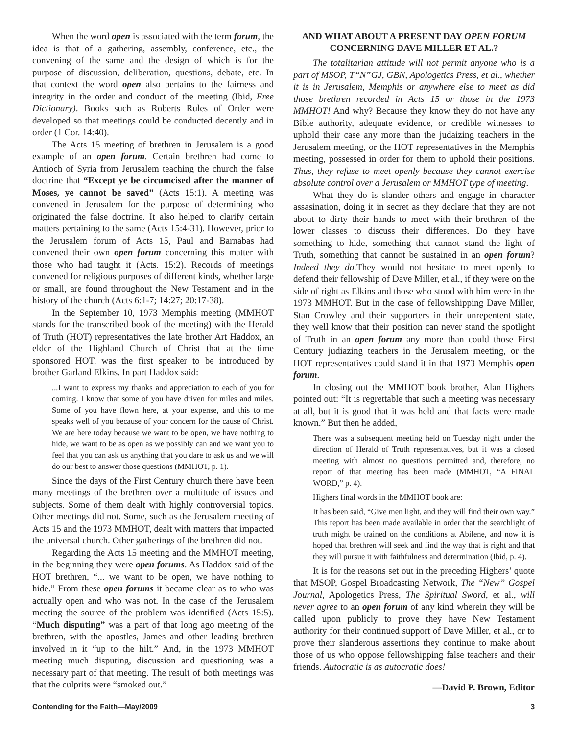When the word open is associated with the term forum, the idea is that of a gathering, assembly, conference, etc., the convening of the same and the design of which is for the purpose of discussion, deliberation, questions, debate, etc. In that context the word open also pertains to the fairness and integrity in the order and conduct of the meeting (Ibid, Free Dictionary). Books such as Roberts Rules of Order were developed so that meetings could be conducted decently and in order (1 Cor. 14:40).
The Acts 15 meeting of brethren in Jerusalem is a good example of an open forum. Certain brethren had come to Antioch of Syria from Jerusalem teaching the church the false doctrine that “Except ye be circumcised after the manner of Moses, ye cannot be saved” (Acts 15:1). A meeting was convened in Jerusalem for the purpose of determining who originated the false doctrine. It also helped to clarify certain matters pertaining to the same (Acts 15:4-31). However, prior to the Jerusalem forum of Acts 15, Paul and Barnabas had convened their own open forum concerning this matter with those who had taught it (Acts. 15:2). Records of meetings convened for religious purposes of different kinds, whether large or small, are found throughout the New Testament and in the history of the church (Acts 6:1-7; 14:27; 20:17-38).
In the September 10, 1973 Memphis meeting (MMHOT stands for the transcribed book of the meeting) with the Herald of Truth (HOT) representatives the late brother Art Haddox, an elder of the Highland Church of Christ that at the time sponsored HOT, was the first speaker to be introduced by brother Garland Elkins. In part Haddox said:
...I want to express my thanks and appreciation to each of you for coming. I know that some of you have driven for miles and miles. Some of you have flown here, at your expense, and this to me speaks well of you because of your concern for the cause of Christ. We are here today because we want to be open, we have nothing to hide, we want to be as open as we possibly can and we want you to feel that you can ask us anything that you dare to ask us and we will do our best to answer those questions (MMHOT, p. 1).
Since the days of the First Century church there have been many meetings of the brethren over a multitude of issues and subjects. Some of them dealt with highly controversial topics. Other meetings did not. Some, such as the Jerusalem meeting of Acts 15 and the 1973 MMHOT, dealt with matters that impacted the universal church. Other gatherings of the brethren did not.
Regarding the Acts 15 meeting and the MMHOT meeting, in the beginning they were open forums. As Haddox said of the HOT brethren, “... we want to be open, we have nothing to hide.” From these open forums it became clear as to who was actually open and who was not. In the case of the Jerusalem meeting the source of the problem was identified (Acts 15:5). “Much disputing” was a part of that long ago meeting of the brethren, with the apostles, James and other leading brethren involved in it “up to the hilt.” And, in the 1973 MMHOT meeting much disputing, discussion and questioning was a necessary part of that meeting. The result of both meetings was that the culprits were “smoked out.”
AND WHAT ABOUT A PRESENT DAY OPEN FORUM CONCERNING DAVE MILLER ET AL.?
The totalitarian attitude will not permit anyone who is a part of MSOP, T“N”GJ, GBN, Apologetics Press, et al., whether it is in Jerusalem, Memphis or anywhere else to meet as did those brethren recorded in Acts 15 or those in the 1973 MMHOT! And why? Because they know they do not have any Bible authority, adequate evidence, or credible witnesses to uphold their case any more than the judaizing teachers in the Jerusalem meeting, or the HOT representatives in the Memphis meeting, possessed in order for them to uphold their positions. Thus, they refuse to meet openly because they cannot exercise absolute control over a Jerusalem or MMHOT type of meeting.
What they do is slander others and engage in character assasination, doing it in secret as they declare that they are not about to dirty their hands to meet with their brethren of the lower classes to discuss their differences. Do they have something to hide, something that cannot stand the light of Truth, something that cannot be sustained in an open forum? Indeed they do. They would not hesitate to meet openly to defend their fellowship of Dave Miller, et al., if they were on the side of right as Elkins and those who stood with him were in the 1973 MMHOT. But in the case of fellowshipping Dave Miller, Stan Crowley and their supporters in their unrepentent state, they well know that their position can never stand the spotlight of Truth in an open forum any more than could those First Century judiazing teachers in the Jerusalem meeting, or the HOT representatives could stand it in that 1973 Memphis open forum.
In closing out the MMHOT book brother, Alan Highers pointed out: “It is regrettable that such a meeting was necessary at all, but it is good that it was held and that facts were made known.” But then he added,
There was a subsequent meeting held on Tuesday night under the direction of Herald of Truth representatives, but it was a closed meeting with almost no questions permitted and, therefore, no report of that meeting has been made (MMHOT, “A FINAL WORD,” p. 4).
Highers final words in the MMHOT book are:
It has been said, “Give men light, and they will find their own way.” This report has been made available in order that the searchlight of truth might be trained on the conditions at Abilene, and now it is hoped that brethren will seek and find the way that is right and that they will pursue it with faithfulness and determination (Ibid, p. 4).
It is for the reasons set out in the preceding Highers’ quote that MSOP, Gospel Broadcasting Network, The “New” Gospel Journal, Apologetics Press, The Spiritual Sword, et al., will never agree to an open forum of any kind wherein they will be called upon publicly to prove they have New Testament authority for their continued support of Dave Miller, et al., or to prove their slanderous assertions they continue to make about those of us who oppose fellowshipping false teachers and their friends. Autocratic is as autocratic does!
—David P. Brown, Editor
Contending for the Faith—May/2009 3